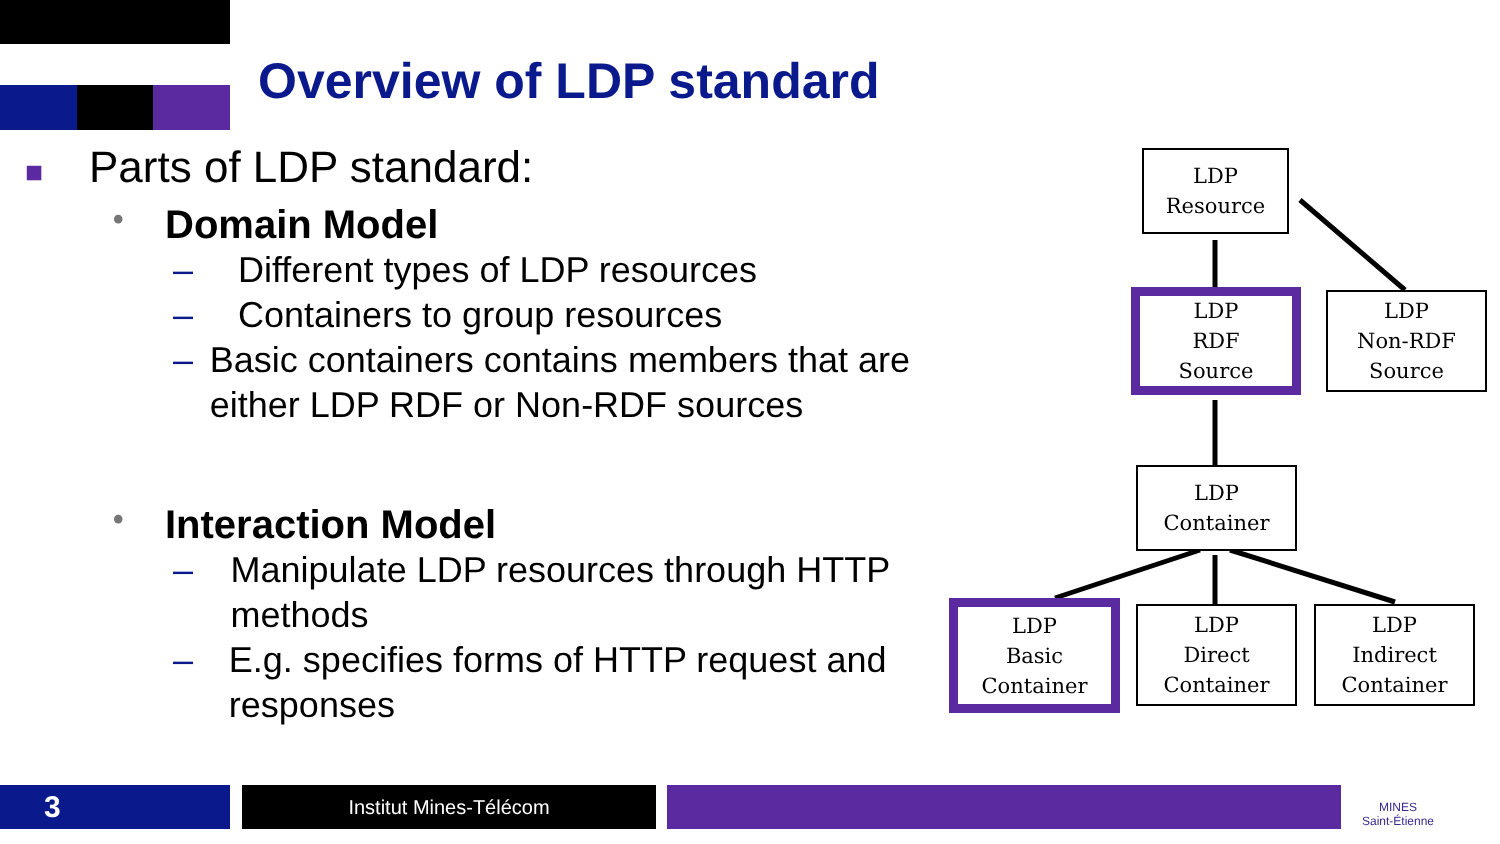Overview of LDP standard
■ Parts of LDP standard:
• Domain Model
– Different types of LDP resources
– Containers to group resources
– Basic containers contains members that are either LDP RDF or Non-RDF sources
• Interaction Model
– Manipulate LDP resources through HTTP methods
– E.g. specifies forms of HTTP request and responses
LDP
Resource
LDP
RDF
Source
LDP
Non-RDF
Source
LDP
Container
LDP
Basic
Container
LDP
Direct
Container
LDP
Indirect
Container
3 Institut Mines-Télécom
MINES
Saint-Étienne